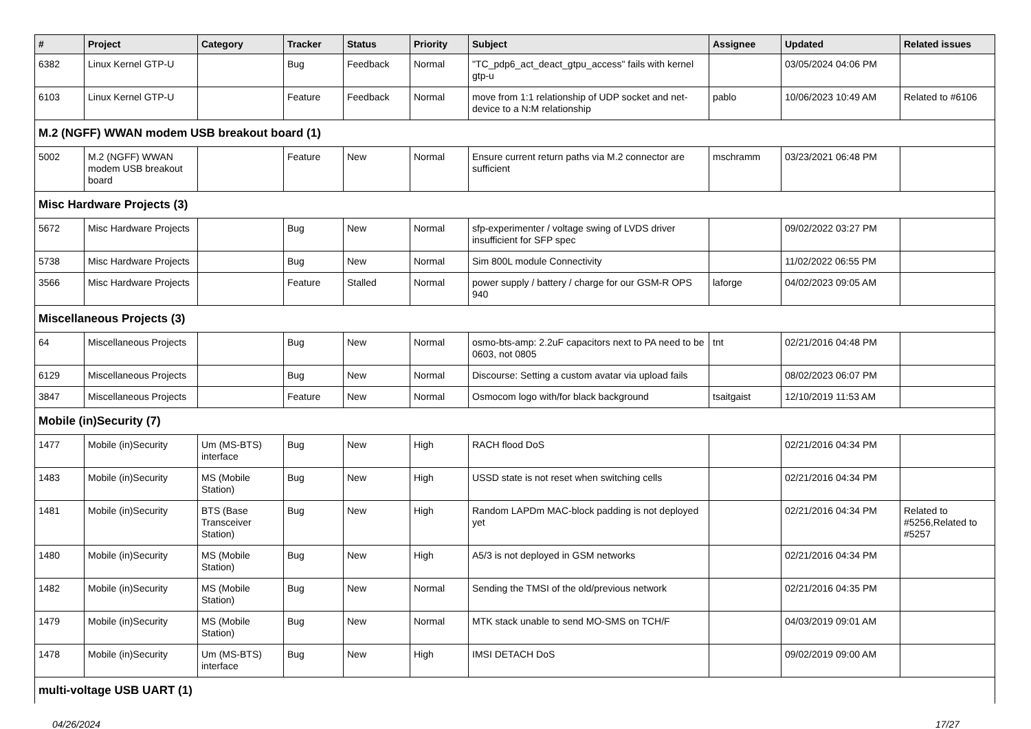| # | Project | Category | Tracker | Status | Priority | Subject | Assignee | Updated | Related issues |
| --- | --- | --- | --- | --- | --- | --- | --- | --- | --- |
| 6382 | Linux Kernel GTP-U | | Bug | Feedback | Normal | "TC_pdp6_act_deact_gtpu_access" fails with kernel gtp-u | | 03/05/2024 04:06 PM | |
| 6103 | Linux Kernel GTP-U | | Feature | Feedback | Normal | move from 1:1 relationship of UDP socket and net-device to a N:M relationship | pablo | 10/06/2023 10:49 AM | Related to #6106 |
| M.2 (NGFF) WWAN modem USB breakout board (1) | | | | | | | | | |
| 5002 | M.2 (NGFF) WWAN modem USB breakout board | | Feature | New | Normal | Ensure current return paths via M.2 connector are sufficient | mschramm | 03/23/2021 06:48 PM | |
| Misc Hardware Projects (3) | | | | | | | | | |
| 5672 | Misc Hardware Projects | | Bug | New | Normal | sfp-experimenter / voltage swing of LVDS driver insufficient for SFP spec | | 09/02/2022 03:27 PM | |
| 5738 | Misc Hardware Projects | | Bug | New | Normal | Sim 800L module Connectivity | | 11/02/2022 06:55 PM | |
| 3566 | Misc Hardware Projects | | Feature | Stalled | Normal | power supply / battery / charge for our GSM-R OPS 940 | laforge | 04/02/2023 09:05 AM | |
| Miscellaneous Projects (3) | | | | | | | | | |
| 64 | Miscellaneous Projects | | Bug | New | Normal | osmo-bts-amp: 2.2uF capacitors next to PA need to be 0603, not 0805 | tnt | 02/21/2016 04:48 PM | |
| 6129 | Miscellaneous Projects | | Bug | New | Normal | Discourse: Setting a custom avatar via upload fails | | 08/02/2023 06:07 PM | |
| 3847 | Miscellaneous Projects | | Feature | New | Normal | Osmocom logo with/for black background | tsaitgaist | 12/10/2019 11:53 AM | |
| Mobile (in)Security (7) | | | | | | | | | |
| 1477 | Mobile (in)Security | Um (MS-BTS) interface | Bug | New | High | RACH flood DoS | | 02/21/2016 04:34 PM | |
| 1483 | Mobile (in)Security | MS (Mobile Station) | Bug | New | High | USSD state is not reset when switching cells | | 02/21/2016 04:34 PM | |
| 1481 | Mobile (in)Security | BTS (Base Transceiver Station) | Bug | New | High | Random LAPDm MAC-block padding is not deployed yet | | 02/21/2016 04:34 PM | Related to #5256,Related to #5257 |
| 1480 | Mobile (in)Security | MS (Mobile Station) | Bug | New | High | A5/3 is not deployed in GSM networks | | 02/21/2016 04:34 PM | |
| 1482 | Mobile (in)Security | MS (Mobile Station) | Bug | New | Normal | Sending the TMSI of the old/previous network | | 02/21/2016 04:35 PM | |
| 1479 | Mobile (in)Security | MS (Mobile Station) | Bug | New | Normal | MTK stack unable to send MO-SMS on TCH/F | | 04/03/2019 09:01 AM | |
| 1478 | Mobile (in)Security | Um (MS-BTS) interface | Bug | New | High | IMSI DETACH DoS | | 09/02/2019 09:00 AM | |
| multi-voltage USB UART (1) | | | | | | | | | |
04/26/2024 17/27